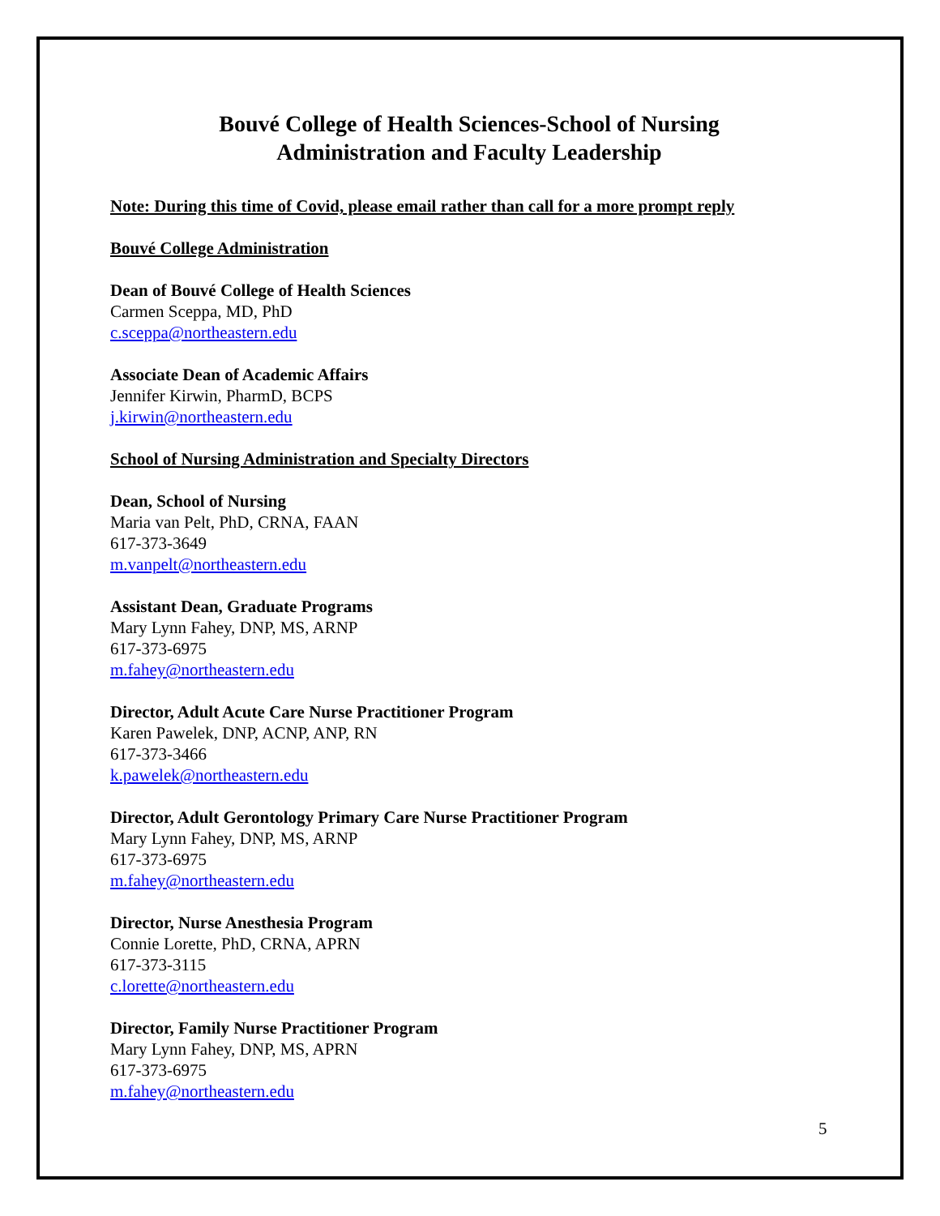Bouvé College of Health Sciences-School of Nursing
Administration and Faculty Leadership
Note: During this time of Covid, please email rather than call for a more prompt reply
Bouvé College Administration
Dean of Bouvé College of Health Sciences
Carmen Sceppa, MD, PhD
c.sceppa@northeastern.edu
Associate Dean of Academic Affairs
Jennifer Kirwin, PharmD, BCPS
j.kirwin@northeastern.edu
School of Nursing Administration and Specialty Directors
Dean, School of Nursing
Maria van Pelt, PhD, CRNA, FAAN
617-373-3649
m.vanpelt@northeastern.edu
Assistant Dean, Graduate Programs
Mary Lynn Fahey, DNP, MS, ARNP
617-373-6975
m.fahey@northeastern.edu
Director, Adult Acute Care Nurse Practitioner Program
Karen Pawelek, DNP, ACNP, ANP, RN
617-373-3466
k.pawelek@northeastern.edu
Director, Adult Gerontology Primary Care Nurse Practitioner Program
Mary Lynn Fahey, DNP, MS, ARNP
617-373-6975
m.fahey@northeastern.edu
Director, Nurse Anesthesia Program
Connie Lorette, PhD, CRNA, APRN
617-373-3115
c.lorette@northeastern.edu
Director, Family Nurse Practitioner Program
Mary Lynn Fahey, DNP, MS, APRN
617-373-6975
m.fahey@northeastern.edu
5